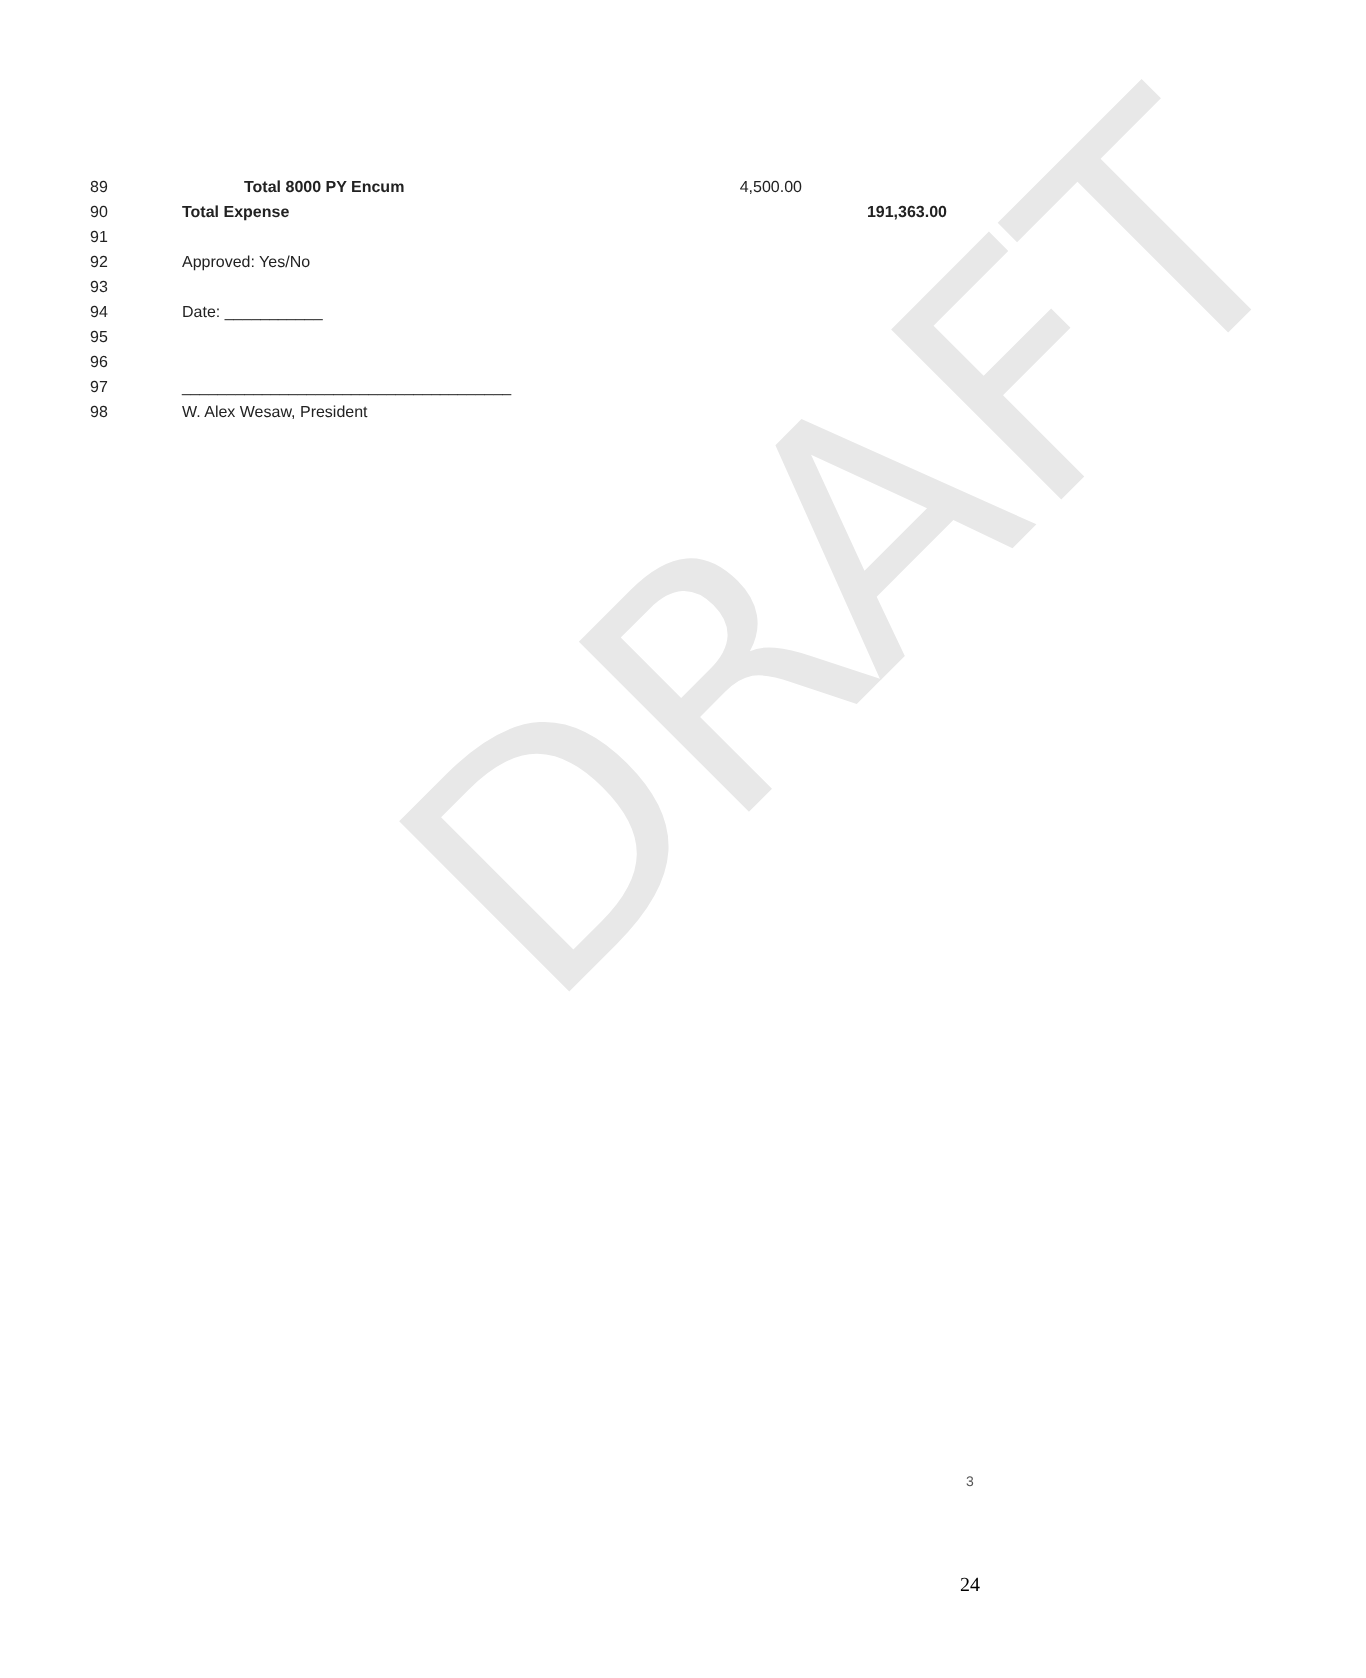DRAFT
| 89 | Total 8000 PY Encum | 4,500.00 | |
| 90 | Total Expense | | 191,363.00 |
| 91 | | | |
| 92 | Approved: Yes/No | | |
| 93 | | | |
| 94 | Date: ___________ | | |
| 95 | | | |
| 96 | | | |
| 97 | _____________________________________ | | |
| 98 | W. Alex Wesaw, President | | |
3
24